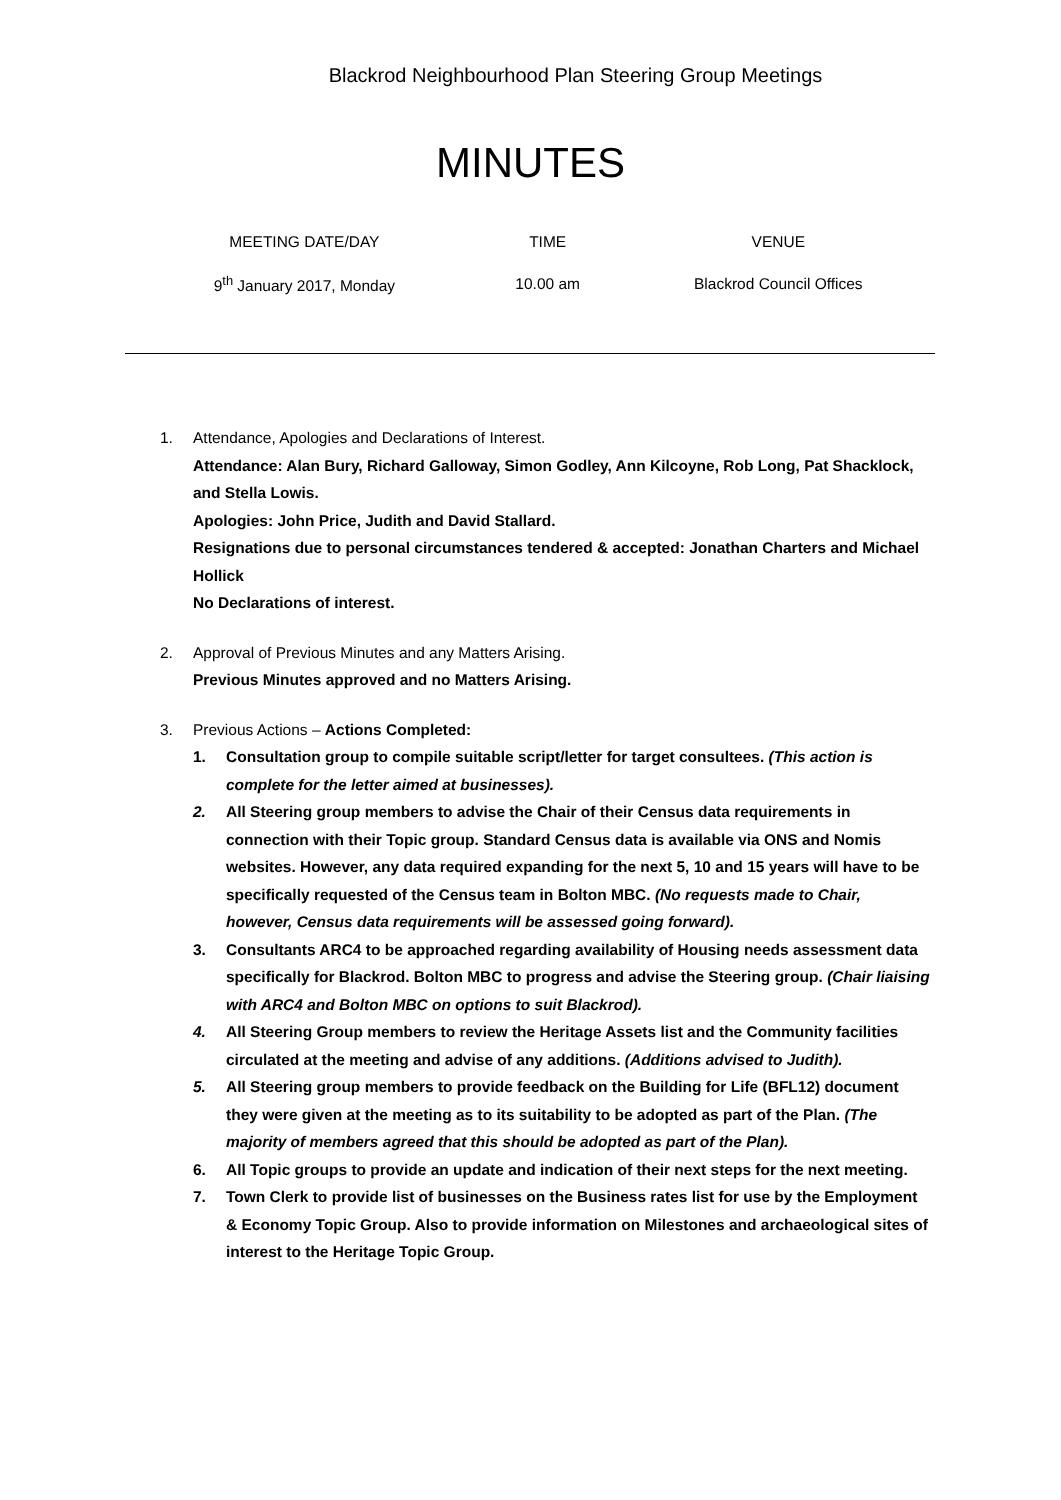Blackrod Neighbourhood Plan Steering Group Meetings
MINUTES
| MEETING DATE/DAY | TIME | VENUE |
| --- | --- | --- |
| 9<sup>th</sup> January 2017, Monday | 10.00 am | Blackrod Council Offices |
1. Attendance, Apologies and Declarations of Interest.
Attendance: Alan Bury, Richard Galloway, Simon Godley, Ann Kilcoyne, Rob Long, Pat Shacklock, and Stella Lowis.
Apologies: John Price, Judith and David Stallard.
Resignations due to personal circumstances tendered & accepted: Jonathan Charters and Michael Hollick
No Declarations of interest.
2. Approval of Previous Minutes and any Matters Arising.
Previous Minutes approved and no Matters Arising.
3. Previous Actions – Actions Completed:
1. Consultation group to compile suitable script/letter for target consultees. (This action is complete for the letter aimed at businesses).
2. All Steering group members to advise the Chair of their Census data requirements in connection with their Topic group. Standard Census data is available via ONS and Nomis websites. However, any data required expanding for the next 5, 10 and 15 years will have to be specifically requested of the Census team in Bolton MBC. (No requests made to Chair, however, Census data requirements will be assessed going forward).
3. Consultants ARC4 to be approached regarding availability of Housing needs assessment data specifically for Blackrod. Bolton MBC to progress and advise the Steering group. (Chair liaising with ARC4 and Bolton MBC on options to suit Blackrod).
4. All Steering Group members to review the Heritage Assets list and the Community facilities circulated at the meeting and advise of any additions. (Additions advised to Judith).
5. All Steering group members to provide feedback on the Building for Life (BFL12) document they were given at the meeting as to its suitability to be adopted as part of the Plan. (The majority of members agreed that this should be adopted as part of the Plan).
6. All Topic groups to provide an update and indication of their next steps for the next meeting.
7. Town Clerk to provide list of businesses on the Business rates list for use by the Employment & Economy Topic Group. Also to provide information on Milestones and archaeological sites of interest to the Heritage Topic Group.